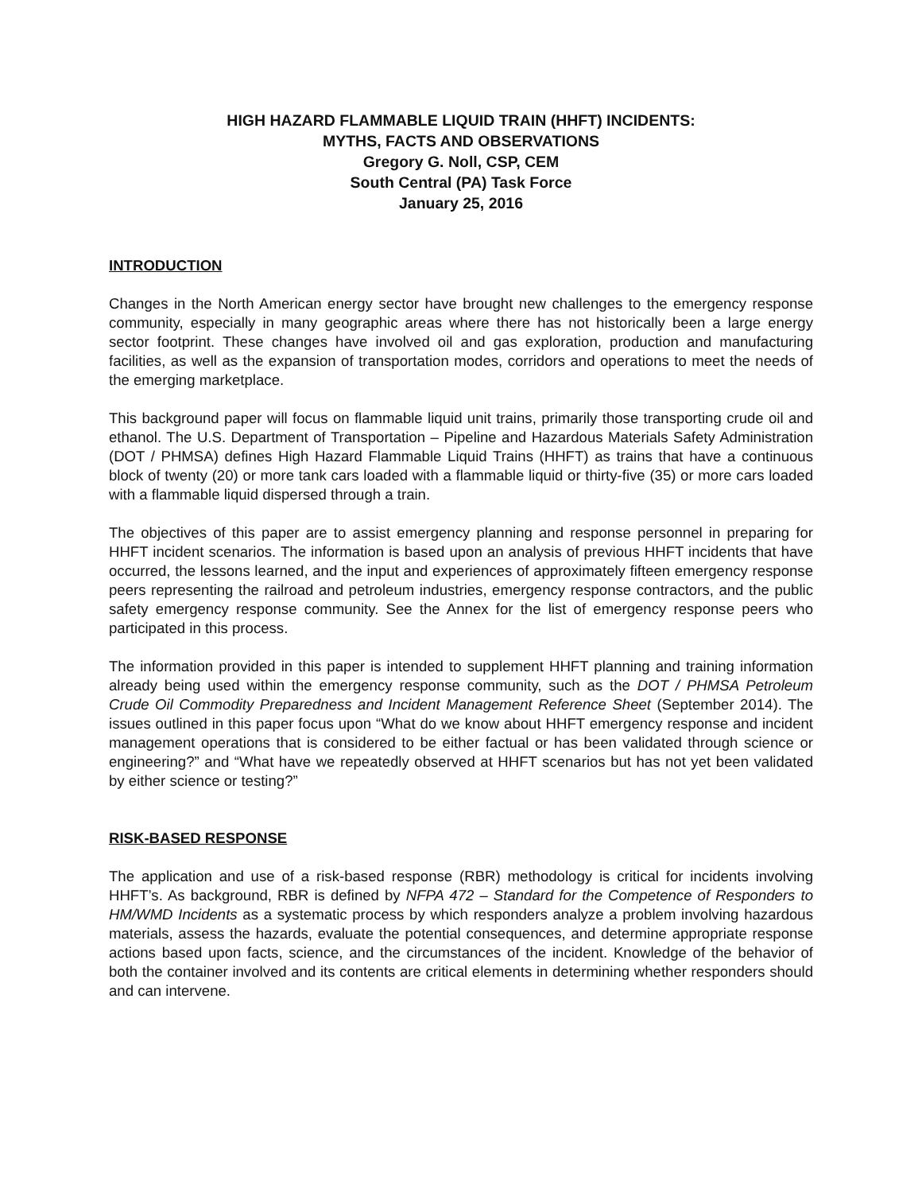HIGH HAZARD FLAMMABLE LIQUID TRAIN (HHFT) INCIDENTS:
MYTHS, FACTS AND OBSERVATIONS
Gregory G. Noll, CSP, CEM
South Central (PA) Task Force
January 25, 2016
INTRODUCTION
Changes in the North American energy sector have brought new challenges to the emergency response community, especially in many geographic areas where there has not historically been a large energy sector footprint. These changes have involved oil and gas exploration, production and manufacturing facilities, as well as the expansion of transportation modes, corridors and operations to meet the needs of the emerging marketplace.
This background paper will focus on flammable liquid unit trains, primarily those transporting crude oil and ethanol. The U.S. Department of Transportation – Pipeline and Hazardous Materials Safety Administration (DOT / PHMSA) defines High Hazard Flammable Liquid Trains (HHFT) as trains that have a continuous block of twenty (20) or more tank cars loaded with a flammable liquid or thirty-five (35) or more cars loaded with a flammable liquid dispersed through a train.
The objectives of this paper are to assist emergency planning and response personnel in preparing for HHFT incident scenarios. The information is based upon an analysis of previous HHFT incidents that have occurred, the lessons learned, and the input and experiences of approximately fifteen emergency response peers representing the railroad and petroleum industries, emergency response contractors, and the public safety emergency response community. See the Annex for the list of emergency response peers who participated in this process.
The information provided in this paper is intended to supplement HHFT planning and training information already being used within the emergency response community, such as the DOT / PHMSA Petroleum Crude Oil Commodity Preparedness and Incident Management Reference Sheet (September 2014). The issues outlined in this paper focus upon “What do we know about HHFT emergency response and incident management operations that is considered to be either factual or has been validated through science or engineering?” and “What have we repeatedly observed at HHFT scenarios but has not yet been validated by either science or testing?”
RISK-BASED RESPONSE
The application and use of a risk-based response (RBR) methodology is critical for incidents involving HHFT’s. As background, RBR is defined by NFPA 472 – Standard for the Competence of Responders to HM/WMD Incidents as a systematic process by which responders analyze a problem involving hazardous materials, assess the hazards, evaluate the potential consequences, and determine appropriate response actions based upon facts, science, and the circumstances of the incident. Knowledge of the behavior of both the container involved and its contents are critical elements in determining whether responders should and can intervene.